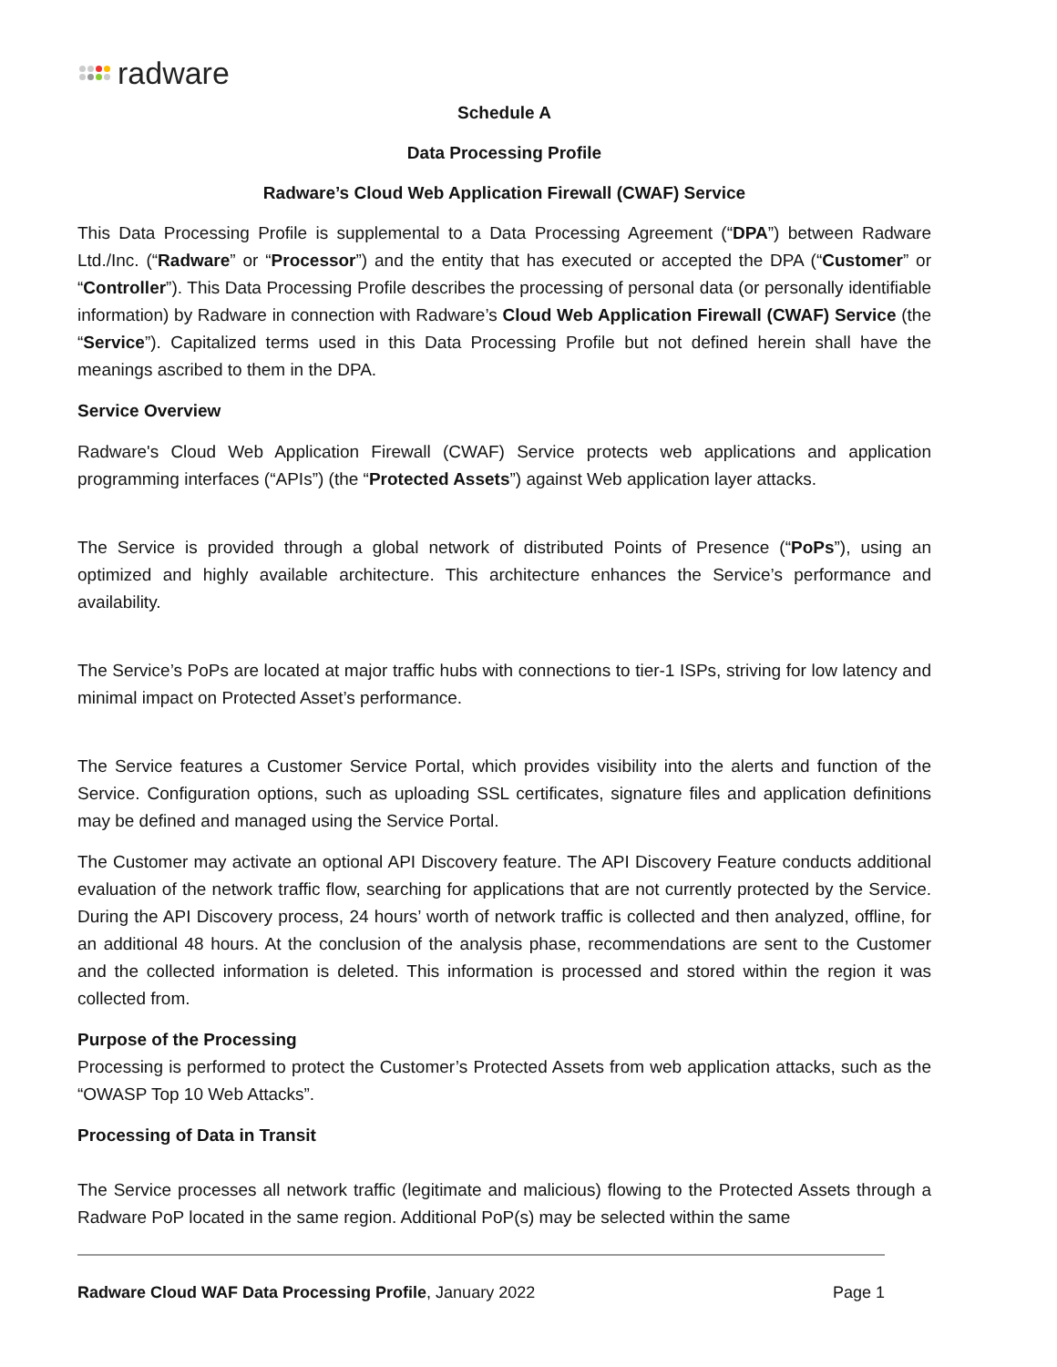radware
Schedule A
Data Processing Profile
Radware’s Cloud Web Application Firewall (CWAF) Service
This Data Processing Profile is supplemental to a Data Processing Agreement (“DPA”) between Radware Ltd./Inc. (“Radware” or “Processor”) and the entity that has executed or accepted the DPA (“Customer” or “Controller”). This Data Processing Profile describes the processing of personal data (or personally identifiable information) by Radware in connection with Radware’s Cloud Web Application Firewall (CWAF) Service (the “Service”). Capitalized terms used in this Data Processing Profile but not defined herein shall have the meanings ascribed to them in the DPA.
Service Overview
Radware's Cloud Web Application Firewall (CWAF) Service protects web applications and application programming interfaces (“APIs”) (the “Protected Assets”) against Web application layer attacks.
The Service is provided through a global network of distributed Points of Presence (“PoPs”), using an optimized and highly available architecture. This architecture enhances the Service’s performance and availability.
The Service’s PoPs are located at major traffic hubs with connections to tier-1 ISPs, striving for low latency and minimal impact on Protected Asset’s performance.
The Service features a Customer Service Portal, which provides visibility into the alerts and function of the Service. Configuration options, such as uploading SSL certificates, signature files and application definitions may be defined and managed using the Service Portal.
The Customer may activate an optional API Discovery feature. The API Discovery Feature conducts additional evaluation of the network traffic flow, searching for applications that are not currently protected by the Service. During the API Discovery process, 24 hours’ worth of network traffic is collected and then analyzed, offline, for an additional 48 hours. At the conclusion of the analysis phase, recommendations are sent to the Customer and the collected information is deleted. This information is processed and stored within the region it was collected from.
Purpose of the Processing
Processing is performed to protect the Customer’s Protected Assets from web application attacks, such as the “OWASP Top 10 Web Attacks”.
Processing of Data in Transit
The Service processes all network traffic (legitimate and malicious) flowing to the Protected Assets through a Radware PoP located in the same region. Additional PoP(s) may be selected within the same
Radware Cloud WAF Data Processing Profile, January 2022 Page 1